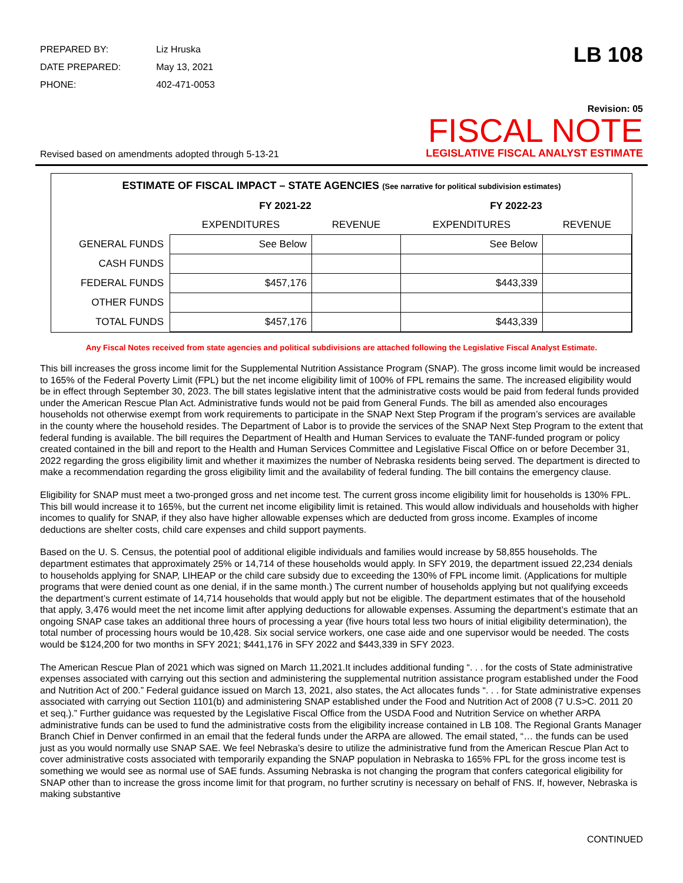| PREPARED BY: | Liz Hruska |
| DATE PREPARED: | May 13, 2021 |
| PHONE: | 402-471-0053 |
LB 108
Revised based on amendments adopted through 5-13-21
Revision: 05
FISCAL NOTE
LEGISLATIVE FISCAL ANALYST ESTIMATE
ESTIMATE OF FISCAL IMPACT – STATE AGENCIES (See narrative for political subdivision estimates)
| | FY 2021-22 | | FY 2022-23 | |
| --- | --- | --- | --- | --- |
| | EXPENDITURES | REVENUE | EXPENDITURES | REVENUE |
| GENERAL FUNDS | See Below | | See Below | |
| CASH FUNDS | | | | |
| FEDERAL FUNDS | $457,176 | | $443,339 | |
| OTHER FUNDS | | | | |
| TOTAL FUNDS | $457,176 | | $443,339 | |
Any Fiscal Notes received from state agencies and political subdivisions are attached following the Legislative Fiscal Analyst Estimate.
This bill increases the gross income limit for the Supplemental Nutrition Assistance Program (SNAP). The gross income limit would be increased to 165% of the Federal Poverty Limit (FPL) but the net income eligibility limit of 100% of FPL remains the same. The increased eligibility would be in effect through September 30, 2023. The bill states legislative intent that the administrative costs would be paid from federal funds provided under the American Rescue Plan Act. Administrative funds would not be paid from General Funds. The bill as amended also encourages households not otherwise exempt from work requirements to participate in the SNAP Next Step Program if the program’s services are available in the county where the household resides. The Department of Labor is to provide the services of the SNAP Next Step Program to the extent that federal funding is available. The bill requires the Department of Health and Human Services to evaluate the TANF-funded program or policy created contained in the bill and report to the Health and Human Services Committee and Legislative Fiscal Office on or before December 31, 2022 regarding the gross eligibility limit and whether it maximizes the number of Nebraska residents being served. The department is directed to make a recommendation regarding the gross eligibility limit and the availability of federal funding. The bill contains the emergency clause.
Eligibility for SNAP must meet a two-pronged gross and net income test. The current gross income eligibility limit for households is 130% FPL. This bill would increase it to 165%, but the current net income eligibility limit is retained. This would allow individuals and households with higher incomes to qualify for SNAP, if they also have higher allowable expenses which are deducted from gross income. Examples of income deductions are shelter costs, child care expenses and child support payments.
Based on the U. S. Census, the potential pool of additional eligible individuals and families would increase by 58,855 households. The department estimates that approximately 25% or 14,714 of these households would apply. In SFY 2019, the department issued 22,234 denials to households applying for SNAP, LIHEAP or the child care subsidy due to exceeding the 130% of FPL income limit. (Applications for multiple programs that were denied count as one denial, if in the same month.) The current number of households applying but not qualifying exceeds the department’s current estimate of 14,714 households that would apply but not be eligible. The department estimates that of the household that apply, 3,476 would meet the net income limit after applying deductions for allowable expenses. Assuming the department’s estimate that an ongoing SNAP case takes an additional three hours of processing a year (five hours total less two hours of initial eligibility determination), the total number of processing hours would be 10,428. Six social service workers, one case aide and one supervisor would be needed. The costs would be $124,200 for two months in SFY 2021; $441,176 in SFY 2022 and $443,339 in SFY 2023.
The American Rescue Plan of 2021 which was signed on March 11,2021.It includes additional funding “. . . for the costs of State administrative expenses associated with carrying out this section and administering the supplemental nutrition assistance program established under the Food and Nutrition Act of 200.” Federal guidance issued on March 13, 2021, also states, the Act allocates funds “. . . for State administrative expenses associated with carrying out Section 1101(b) and administering SNAP established under the Food and Nutrition Act of 2008 (7 U.S>C. 2011 20 et seq.).” Further guidance was requested by the Legislative Fiscal Office from the USDA Food and Nutrition Service on whether ARPA administrative funds can be used to fund the administrative costs from the eligibility increase contained in LB 108. The Regional Grants Manager Branch Chief in Denver confirmed in an email that the federal funds under the ARPA are allowed. The email stated, “… the funds can be used just as you would normally use SNAP SAE. We feel Nebraska’s desire to utilize the administrative fund from the American Rescue Plan Act to cover administrative costs associated with temporarily expanding the SNAP population in Nebraska to 165% FPL for the gross income test is something we would see as normal use of SAE funds. Assuming Nebraska is not changing the program that confers categorical eligibility for SNAP other than to increase the gross income limit for that program, no further scrutiny is necessary on behalf of FNS. If, however, Nebraska is making substantive
CONTINUED